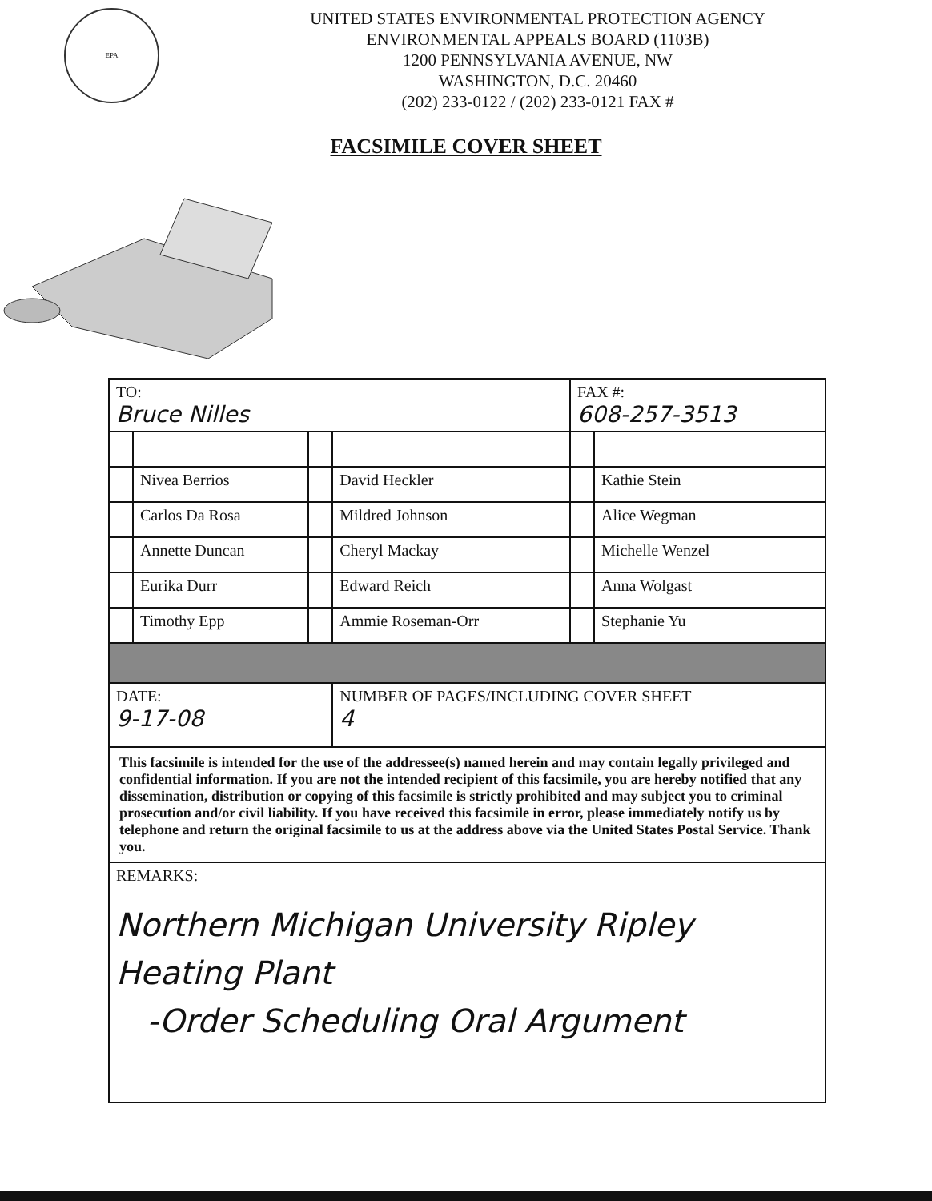EPA
UNITED STATES ENVIRONMENTAL PROTECTION AGENCY
ENVIRONMENTAL APPEALS BOARD (1103B)
1200 PENNSYLVANIA AVENUE, NW
WASHINGTON, D.C. 20460
(202) 233-0122 / (202) 233-0121 FAX #
FACSIMILE COVER SHEET
| TO: Bruce Nilles | | | | FAX #: 608-257-3513 | |
| | Nivea Berrios | | David Heckler | | Kathie Stein |
| | Carlos Da Rosa | | Mildred Johnson | | Alice Wegman |
| | Annette Duncan | | Cheryl Mackay | | Michelle Wenzel |
| | Eurika Durr | | Edward Reich | | Anna Wolgast |
| | Timothy Epp | | Ammie Roseman-Orr | | Stephanie Yu |
| DATE: 9-17-08 | | | NUMBER OF PAGES/INCLUDING COVER SHEET 4 | | |
| This facsimile is intended for the use of the addressee(s) named herein and may contain legally privileged and confidential information. If you are not the intended recipient of this facsimile, you are hereby notified that any dissemination, distribution or copying of this facsimile is strictly prohibited and may subject you to criminal prosecution and/or civil liability. If you have received this facsimile in error, please immediately notify us by telephone and return the original facsimile to us at the address above via the United States Postal Service. Thank you. | | | | | |
| REMARKS: Northern Michigan University Ripley Heating Plant -Order Scheduling Oral Argument | | | | | |